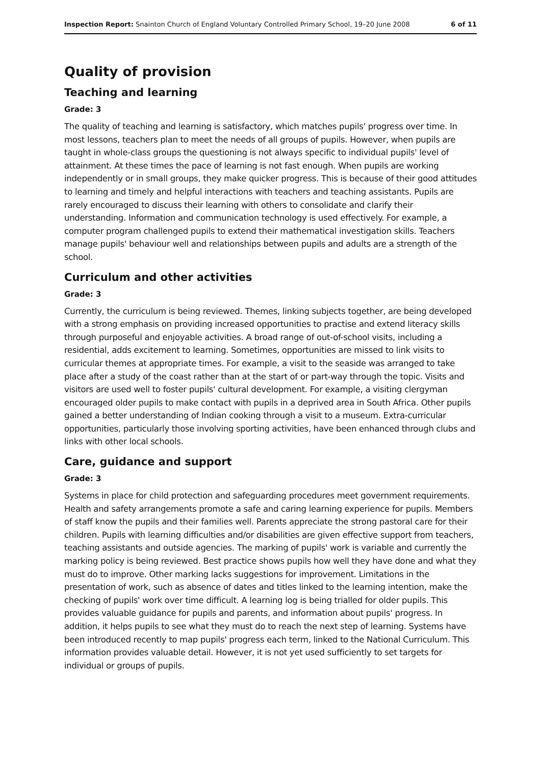Inspection Report: Snainton Church of England Voluntary Controlled Primary School, 19–20 June 2008 6 of 11
Quality of provision
Teaching and learning
Grade: 3
The quality of teaching and learning is satisfactory, which matches pupils' progress over time. In most lessons, teachers plan to meet the needs of all groups of pupils. However, when pupils are taught in whole-class groups the questioning is not always specific to individual pupils' level of attainment. At these times the pace of learning is not fast enough. When pupils are working independently or in small groups, they make quicker progress. This is because of their good attitudes to learning and timely and helpful interactions with teachers and teaching assistants. Pupils are rarely encouraged to discuss their learning with others to consolidate and clarify their understanding. Information and communication technology is used effectively. For example, a computer program challenged pupils to extend their mathematical investigation skills. Teachers manage pupils' behaviour well and relationships between pupils and adults are a strength of the school.
Curriculum and other activities
Grade: 3
Currently, the curriculum is being reviewed. Themes, linking subjects together, are being developed with a strong emphasis on providing increased opportunities to practise and extend literacy skills through purposeful and enjoyable activities. A broad range of out-of-school visits, including a residential, adds excitement to learning. Sometimes, opportunities are missed to link visits to curricular themes at appropriate times. For example, a visit to the seaside was arranged to take place after a study of the coast rather than at the start of or part-way through the topic. Visits and visitors are used well to foster pupils' cultural development. For example, a visiting clergyman encouraged older pupils to make contact with pupils in a deprived area in South Africa. Other pupils gained a better understanding of Indian cooking through a visit to a museum. Extra-curricular opportunities, particularly those involving sporting activities, have been enhanced through clubs and links with other local schools.
Care, guidance and support
Grade: 3
Systems in place for child protection and safeguarding procedures meet government requirements. Health and safety arrangements promote a safe and caring learning experience for pupils. Members of staff know the pupils and their families well. Parents appreciate the strong pastoral care for their children. Pupils with learning difficulties and/or disabilities are given effective support from teachers, teaching assistants and outside agencies. The marking of pupils' work is variable and currently the marking policy is being reviewed. Best practice shows pupils how well they have done and what they must do to improve. Other marking lacks suggestions for improvement. Limitations in the presentation of work, such as absence of dates and titles linked to the learning intention, make the checking of pupils' work over time difficult. A learning log is being trialled for older pupils. This provides valuable guidance for pupils and parents, and information about pupils' progress. In addition, it helps pupils to see what they must do to reach the next step of learning. Systems have been introduced recently to map pupils' progress each term, linked to the National Curriculum. This information provides valuable detail. However, it is not yet used sufficiently to set targets for individual or groups of pupils.